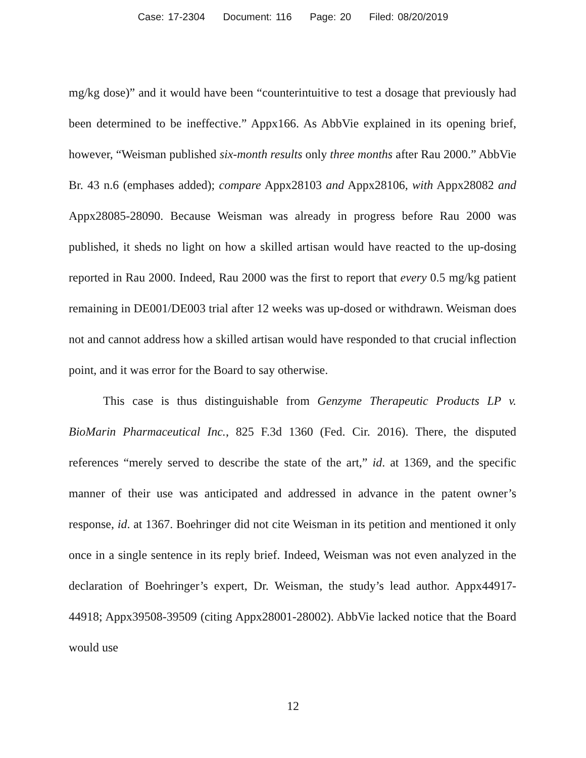Case: 17-2304 Document: 116 Page: 20 Filed: 08/20/2019
mg/kg dose)” and it would have been “counterintuitive to test a dosage that previously had been determined to be ineffective.” Appx166. As AbbVie explained in its opening brief, however, “Weisman published six-month results only three months after Rau 2000.” AbbVie Br. 43 n.6 (emphases added); compare Appx28103 and Appx28106, with Appx28082 and Appx28085-28090. Because Weisman was already in progress before Rau 2000 was published, it sheds no light on how a skilled artisan would have reacted to the up-dosing reported in Rau 2000. Indeed, Rau 2000 was the first to report that every 0.5 mg/kg patient remaining in DE001/DE003 trial after 12 weeks was up-dosed or withdrawn. Weisman does not and cannot address how a skilled artisan would have responded to that crucial inflection point, and it was error for the Board to say otherwise.
This case is thus distinguishable from Genzyme Therapeutic Products LP v. BioMarin Pharmaceutical Inc., 825 F.3d 1360 (Fed. Cir. 2016). There, the disputed references “merely served to describe the state of the art,” id. at 1369, and the specific manner of their use was anticipated and addressed in advance in the patent owner’s response, id. at 1367. Boehringer did not cite Weisman in its petition and mentioned it only once in a single sentence in its reply brief. Indeed, Weisman was not even analyzed in the declaration of Boehringer’s expert, Dr. Weisman, the study’s lead author. Appx44917-44918; Appx39508-39509 (citing Appx28001-28002). AbbVie lacked notice that the Board would use
12